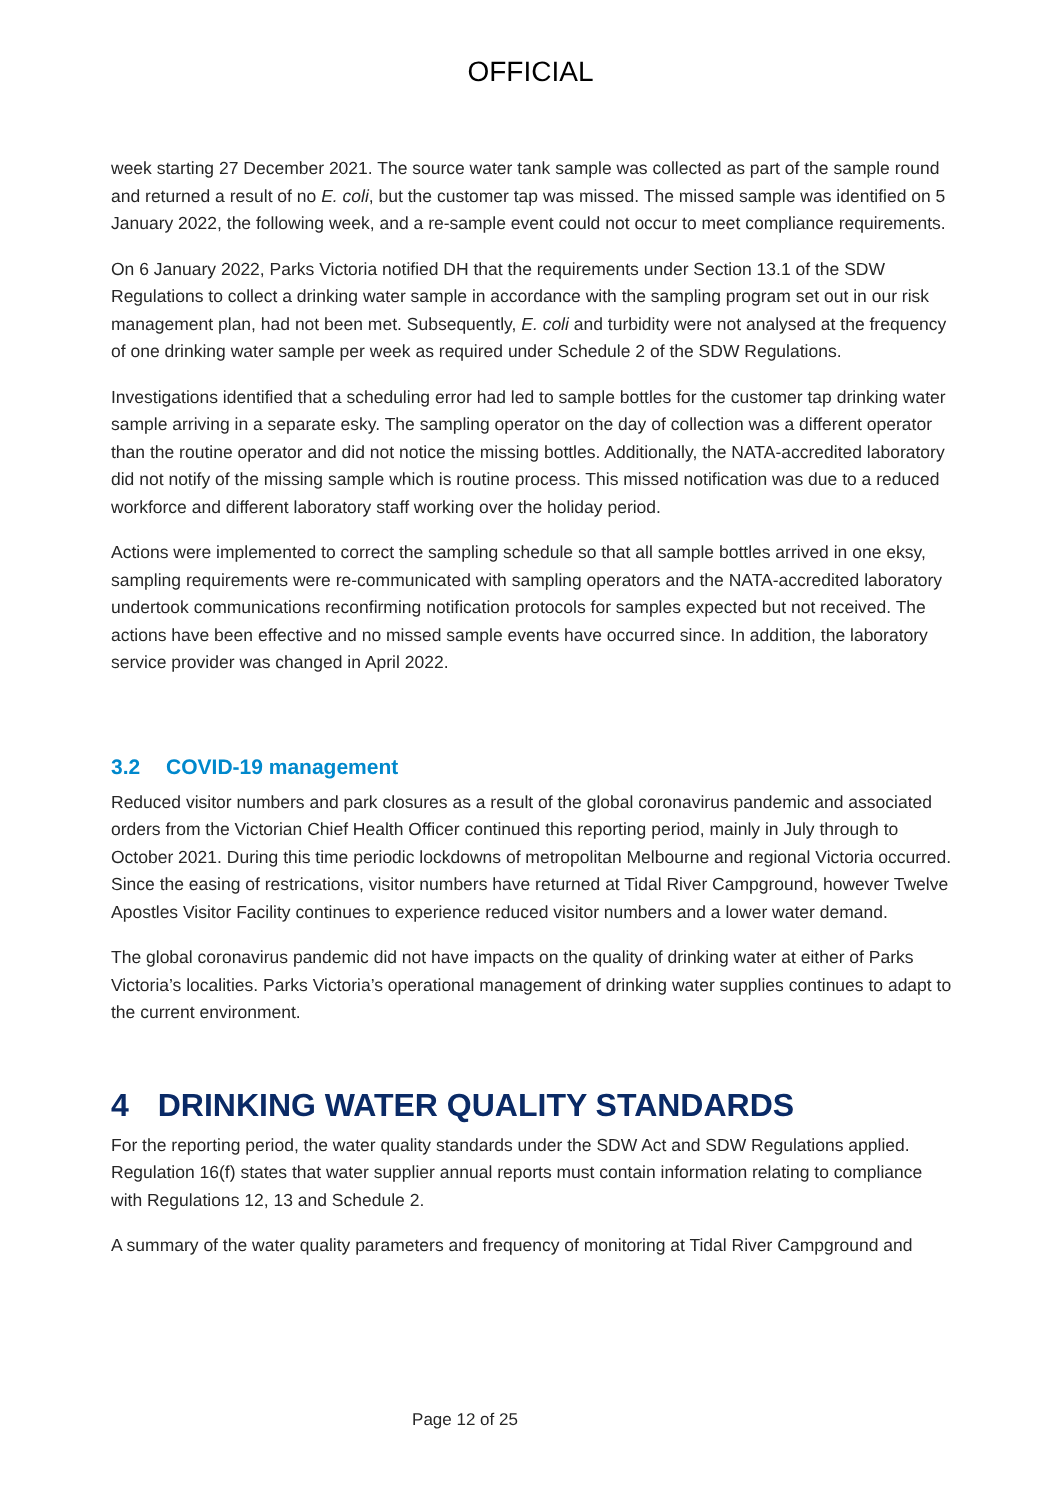OFFICIAL
week starting 27 December 2021. The source water tank sample was collected as part of the sample round and returned a result of no E. coli, but the customer tap was missed. The missed sample was identified on 5 January 2022, the following week, and a re-sample event could not occur to meet compliance requirements.
On 6 January 2022, Parks Victoria notified DH that the requirements under Section 13.1 of the SDW Regulations to collect a drinking water sample in accordance with the sampling program set out in our risk management plan, had not been met. Subsequently, E. coli and turbidity were not analysed at the frequency of one drinking water sample per week as required under Schedule 2 of the SDW Regulations.
Investigations identified that a scheduling error had led to sample bottles for the customer tap drinking water sample arriving in a separate esky. The sampling operator on the day of collection was a different operator than the routine operator and did not notice the missing bottles. Additionally, the NATA-accredited laboratory did not notify of the missing sample which is routine process. This missed notification was due to a reduced workforce and different laboratory staff working over the holiday period.
Actions were implemented to correct the sampling schedule so that all sample bottles arrived in one eksy, sampling requirements were re-communicated with sampling operators and the NATA-accredited laboratory undertook communications reconfirming notification protocols for samples expected but not received. The actions have been effective and no missed sample events have occurred since. In addition, the laboratory service provider was changed in April 2022.
3.2 COVID-19 management
Reduced visitor numbers and park closures as a result of the global coronavirus pandemic and associated orders from the Victorian Chief Health Officer continued this reporting period, mainly in July through to October 2021. During this time periodic lockdowns of metropolitan Melbourne and regional Victoria occurred. Since the easing of restrications, visitor numbers have returned at Tidal River Campground, however Twelve Apostles Visitor Facility continues to experience reduced visitor numbers and a lower water demand.
The global coronavirus pandemic did not have impacts on the quality of drinking water at either of Parks Victoria’s localities. Parks Victoria’s operational management of drinking water supplies continues to adapt to the current environment.
4 DRINKING WATER QUALITY STANDARDS
For the reporting period, the water quality standards under the SDW Act and SDW Regulations applied. Regulation 16(f) states that water supplier annual reports must contain information relating to compliance with Regulations 12, 13 and Schedule 2.
A summary of the water quality parameters and frequency of monitoring at Tidal River Campground and
Page 12 of 25